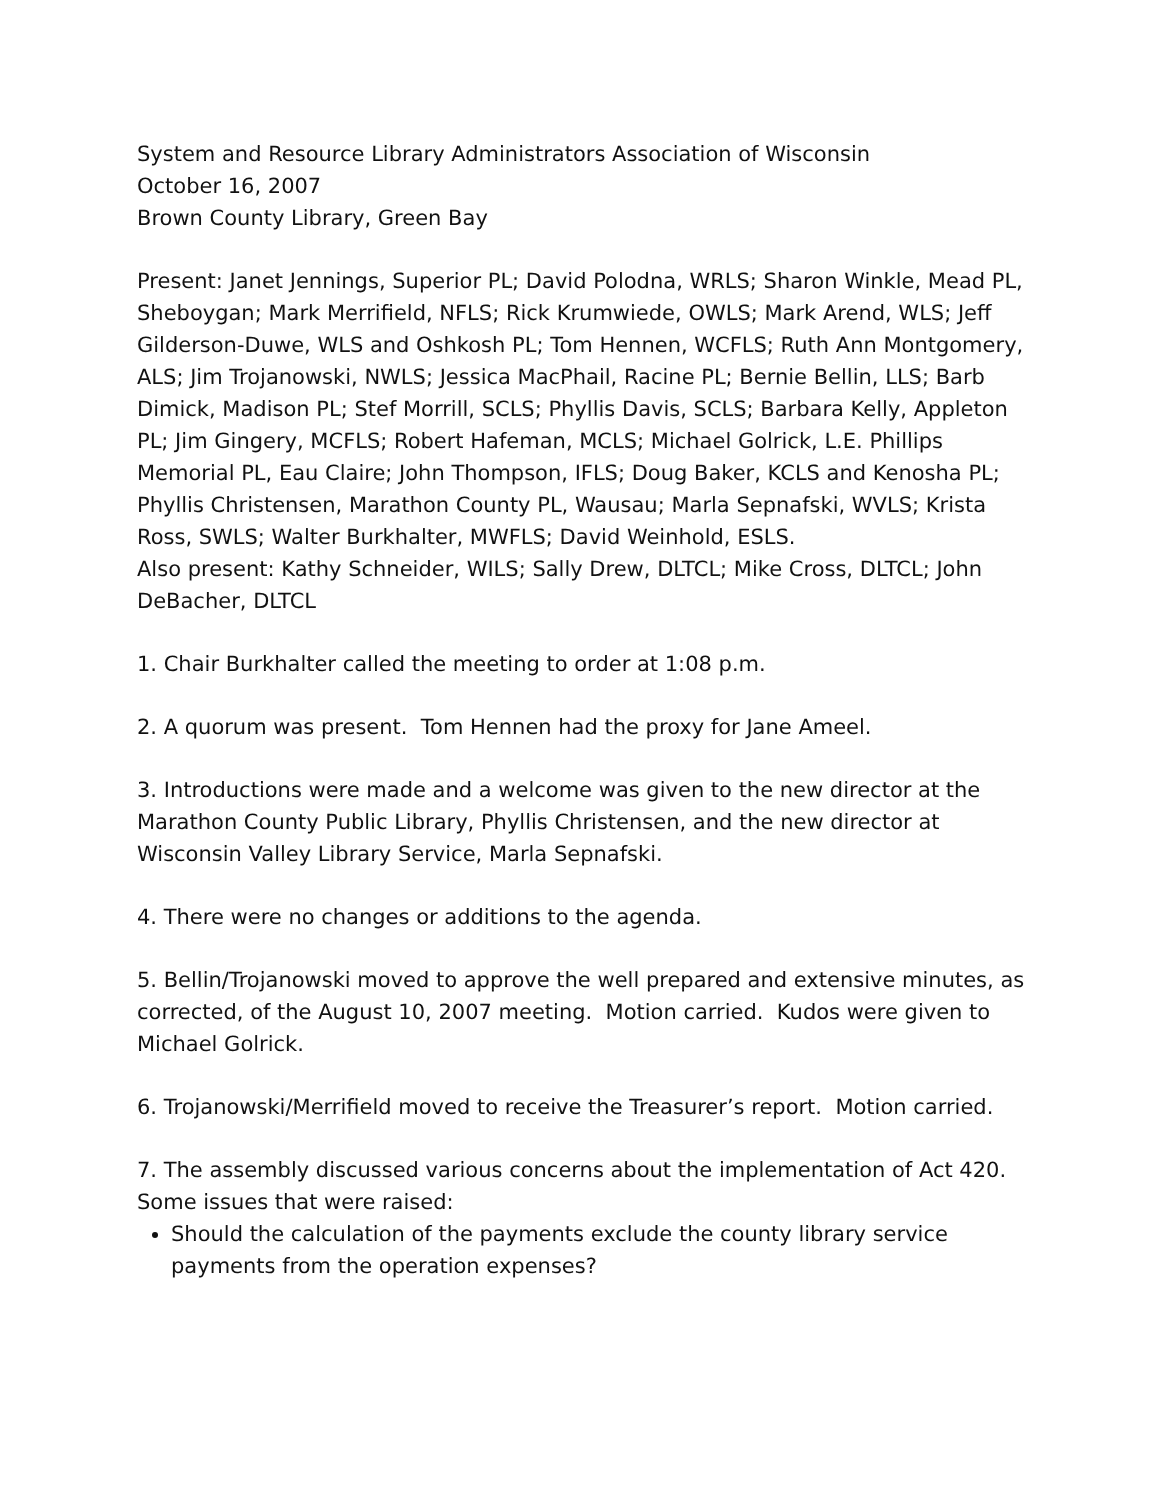System and Resource Library Administrators Association of Wisconsin
October 16, 2007
Brown County Library, Green Bay
Present: Janet Jennings, Superior PL; David Polodna, WRLS; Sharon Winkle, Mead PL, Sheboygan; Mark Merrifield, NFLS; Rick Krumwiede, OWLS; Mark Arend, WLS; Jeff Gilderson-Duwe, WLS and Oshkosh PL; Tom Hennen, WCFLS; Ruth Ann Montgomery, ALS; Jim Trojanowski, NWLS; Jessica MacPhail, Racine PL; Bernie Bellin, LLS; Barb Dimick, Madison PL; Stef Morrill, SCLS; Phyllis Davis, SCLS; Barbara Kelly, Appleton PL; Jim Gingery, MCFLS; Robert Hafeman, MCLS; Michael Golrick, L.E. Phillips Memorial PL, Eau Claire; John Thompson, IFLS; Doug Baker, KCLS and Kenosha PL; Phyllis Christensen, Marathon County PL, Wausau; Marla Sepnafski, WVLS; Krista Ross, SWLS; Walter Burkhalter, MWFLS; David Weinhold, ESLS.
Also present: Kathy Schneider, WILS; Sally Drew, DLTCL; Mike Cross, DLTCL; John DeBacher, DLTCL
1. Chair Burkhalter called the meeting to order at 1:08 p.m.
2. A quorum was present. Tom Hennen had the proxy for Jane Ameel.
3. Introductions were made and a welcome was given to the new director at the Marathon County Public Library, Phyllis Christensen, and the new director at Wisconsin Valley Library Service, Marla Sepnafski.
4. There were no changes or additions to the agenda.
5. Bellin/Trojanowski moved to approve the well prepared and extensive minutes, as corrected, of the August 10, 2007 meeting. Motion carried. Kudos were given to Michael Golrick.
6. Trojanowski/Merrifield moved to receive the Treasurer’s report. Motion carried.
7. The assembly discussed various concerns about the implementation of Act 420. Some issues that were raised:
Should the calculation of the payments exclude the county library service payments from the operation expenses?